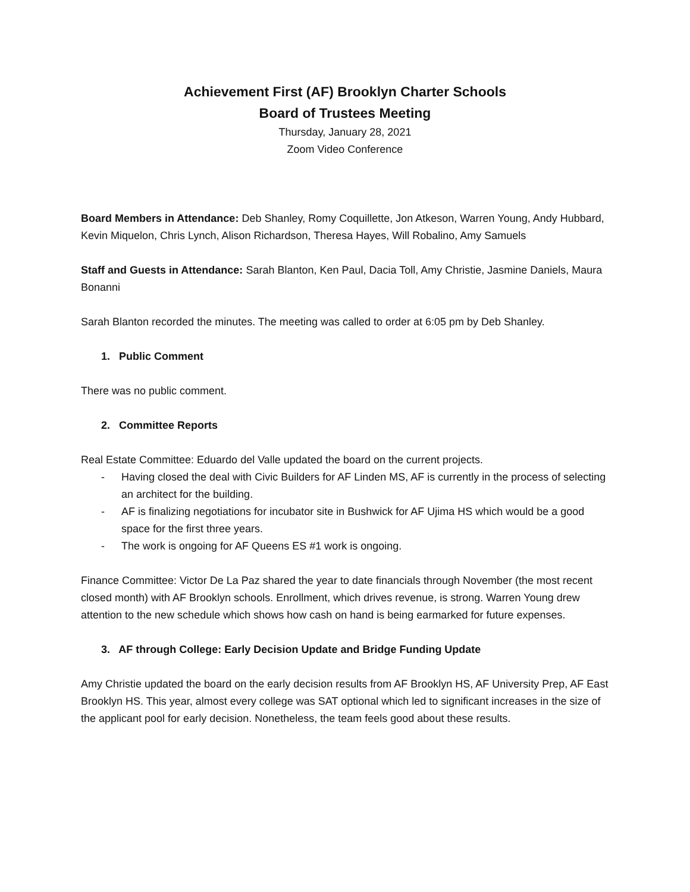Achievement First (AF) Brooklyn Charter Schools
Board of Trustees Meeting
Thursday, January 28, 2021
Zoom Video Conference
Board Members in Attendance: Deb Shanley, Romy Coquillette, Jon Atkeson, Warren Young, Andy Hubbard, Kevin Miquelon, Chris Lynch, Alison Richardson, Theresa Hayes, Will Robalino, Amy Samuels
Staff and Guests in Attendance: Sarah Blanton, Ken Paul, Dacia Toll, Amy Christie, Jasmine Daniels, Maura Bonanni
Sarah Blanton recorded the minutes. The meeting was called to order at 6:05 pm by Deb Shanley.
1. Public Comment
There was no public comment.
2. Committee Reports
Real Estate Committee: Eduardo del Valle updated the board on the current projects.
- Having closed the deal with Civic Builders for AF Linden MS, AF is currently in the process of selecting an architect for the building.
- AF is finalizing negotiations for incubator site in Bushwick for AF Ujima HS which would be a good space for the first three years.
- The work is ongoing for AF Queens ES #1 work is ongoing.
Finance Committee: Victor De La Paz shared the year to date financials through November (the most recent closed month) with AF Brooklyn schools. Enrollment, which drives revenue, is strong. Warren Young drew attention to the new schedule which shows how cash on hand is being earmarked for future expenses.
3. AF through College: Early Decision Update and Bridge Funding Update
Amy Christie updated the board on the early decision results from AF Brooklyn HS, AF University Prep, AF East Brooklyn HS. This year, almost every college was SAT optional which led to significant increases in the size of the applicant pool for early decision. Nonetheless, the team feels good about these results.